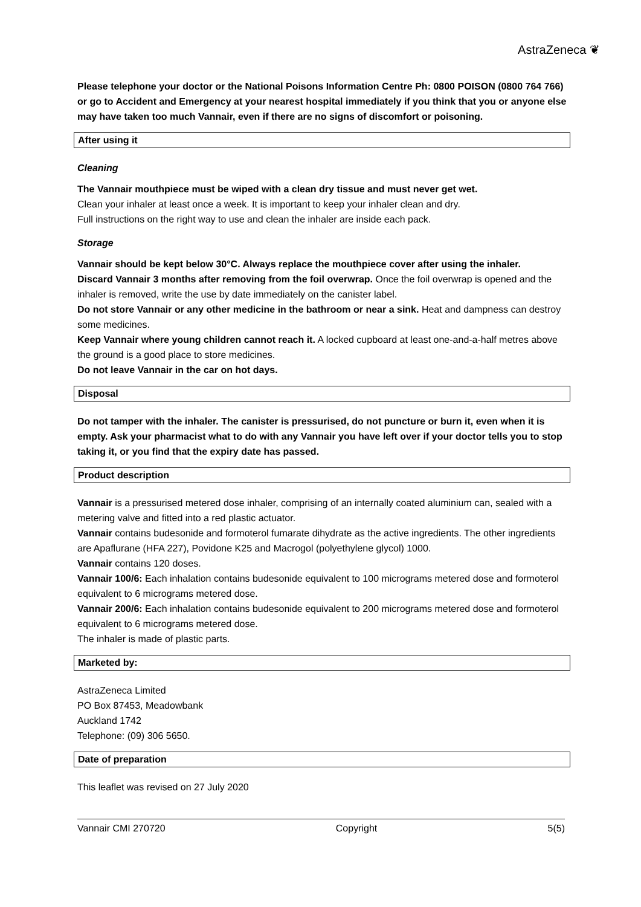AstraZeneca ❦
Please telephone your doctor or the National Poisons Information Centre Ph: 0800 POISON (0800 764 766) or go to Accident and Emergency at your nearest hospital immediately if you think that you or anyone else may have taken too much Vannair, even if there are no signs of discomfort or poisoning.
After using it
Cleaning
The Vannair mouthpiece must be wiped with a clean dry tissue and must never get wet.
Clean your inhaler at least once a week. It is important to keep your inhaler clean and dry.
Full instructions on the right way to use and clean the inhaler are inside each pack.
Storage
Vannair should be kept below 30°C. Always replace the mouthpiece cover after using the inhaler.
Discard Vannair 3 months after removing from the foil overwrap. Once the foil overwrap is opened and the inhaler is removed, write the use by date immediately on the canister label.
Do not store Vannair or any other medicine in the bathroom or near a sink. Heat and dampness can destroy some medicines.
Keep Vannair where young children cannot reach it. A locked cupboard at least one-and-a-half metres above the ground is a good place to store medicines.
Do not leave Vannair in the car on hot days.
Disposal
Do not tamper with the inhaler. The canister is pressurised, do not puncture or burn it, even when it is empty. Ask your pharmacist what to do with any Vannair you have left over if your doctor tells you to stop taking it, or you find that the expiry date has passed.
Product description
Vannair is a pressurised metered dose inhaler, comprising of an internally coated aluminium can, sealed with a metering valve and fitted into a red plastic actuator.
Vannair contains budesonide and formoterol fumarate dihydrate as the active ingredients. The other ingredients are Apaflurane (HFA 227), Povidone K25 and Macrogol (polyethylene glycol) 1000.
Vannair contains 120 doses.
Vannair 100/6: Each inhalation contains budesonide equivalent to 100 micrograms metered dose and formoterol equivalent to 6 micrograms metered dose.
Vannair 200/6: Each inhalation contains budesonide equivalent to 200 micrograms metered dose and formoterol equivalent to 6 micrograms metered dose.
The inhaler is made of plastic parts.
Marketed by:
AstraZeneca Limited
PO Box 87453, Meadowbank
Auckland 1742
Telephone: (09) 306 5650.
Date of preparation
This leaflet was revised on 27 July 2020
Vannair CMI 270720 Copyright 5(5)